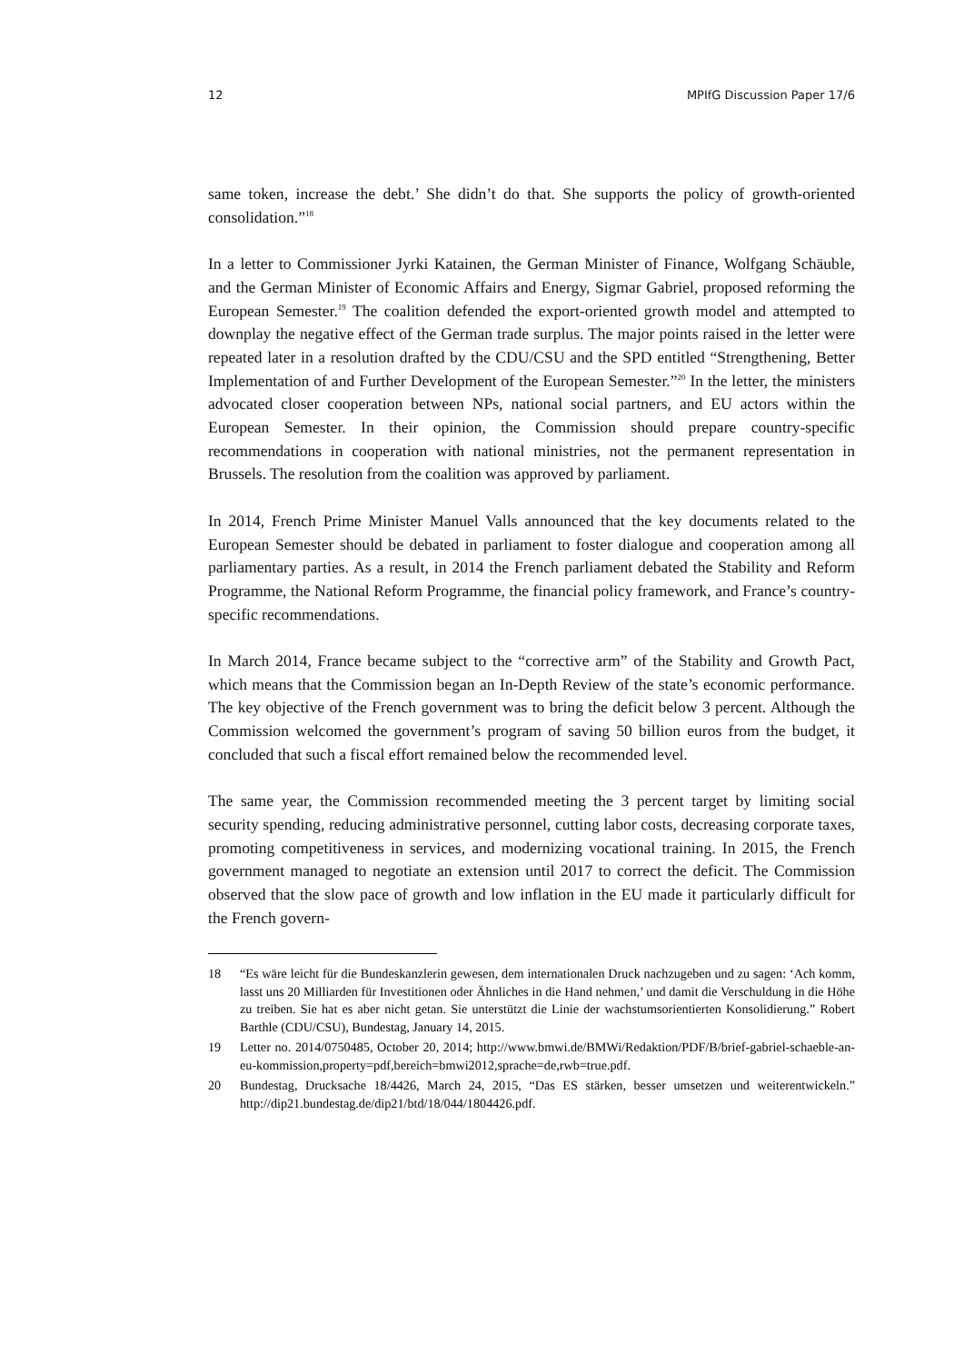12 MPIfG Discussion Paper 17/6
same token, increase the debt.’ She didn’t do that. She supports the policy of growth-oriented consolidation.”<sup>18</sup>
In a letter to Commissioner Jyrki Katainen, the German Minister of Finance, Wolfgang Schäuble, and the German Minister of Economic Affairs and Energy, Sigmar Gabriel, proposed reforming the European Semester.<sup>19</sup> The coalition defended the export-oriented growth model and attempted to downplay the negative effect of the German trade surplus. The major points raised in the letter were repeated later in a resolution drafted by the CDU/CSU and the SPD entitled “Strengthening, Better Implementation of and Further Development of the European Semester.”<sup>20</sup> In the letter, the ministers advocated closer cooperation between NPs, national social partners, and EU actors within the European Semester. In their opinion, the Commission should prepare country-specific recommendations in cooperation with national ministries, not the permanent representation in Brussels. The resolution from the coalition was approved by parliament.
In 2014, French Prime Minister Manuel Valls announced that the key documents related to the European Semester should be debated in parliament to foster dialogue and cooperation among all parliamentary parties. As a result, in 2014 the French parliament debated the Stability and Reform Programme, the National Reform Programme, the financial policy framework, and France’s country-specific recommendations.
In March 2014, France became subject to the “corrective arm” of the Stability and Growth Pact, which means that the Commission began an In-Depth Review of the state’s economic performance. The key objective of the French government was to bring the deficit below 3 percent. Although the Commission welcomed the government’s program of saving 50 billion euros from the budget, it concluded that such a fiscal effort remained below the recommended level.
The same year, the Commission recommended meeting the 3 percent target by limiting social security spending, reducing administrative personnel, cutting labor costs, decreasing corporate taxes, promoting competitiveness in services, and modernizing vocational training. In 2015, the French government managed to negotiate an extension until 2017 to correct the deficit. The Commission observed that the slow pace of growth and low inflation in the EU made it particularly difficult for the French govern-
18 “Es wäre leicht für die Bundeskanzlerin gewesen, dem internationalen Druck nachzugeben und zu sagen: ‘Ach komm, lasst uns 20 Milliarden für Investitionen oder Ähnliches in die Hand nehmen,’ und damit die Verschuldung in die Höhe zu treiben. Sie hat es aber nicht getan. Sie unterstützt die Linie der wachstumsorientierten Konsolidierung.” Robert Barthle (CDU/CSU), Bundestag, January 14, 2015.
19 Letter no. 2014/0750485, October 20, 2014; http://www.bmwi.de/BMWi/Redaktion/PDF/B/brief-gabriel-schaeble-an-eu-kommission,property=pdf,bereich=bmwi2012,sprache=de,rwb=true.pdf.
20 Bundestag, Drucksache 18/4426, March 24, 2015, “Das ES stärken, besser umsetzen und weiterentwickeln.” http://dip21.bundestag.de/dip21/btd/18/044/1804426.pdf.